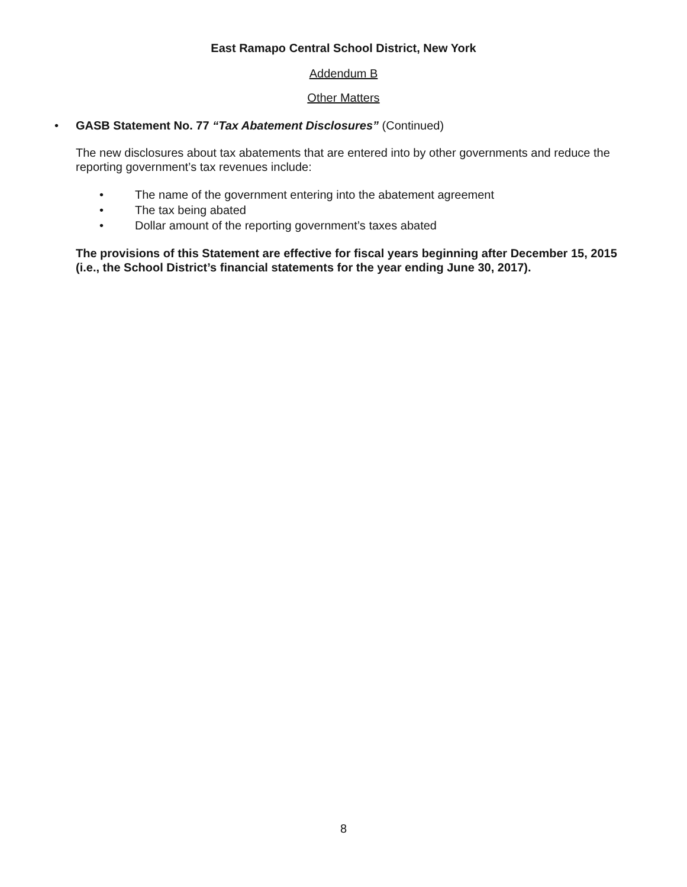East Ramapo Central School District, New York
Addendum B
Other Matters
• GASB Statement No. 77 “Tax Abatement Disclosures” (Continued)
The new disclosures about tax abatements that are entered into by other governments and reduce the reporting government’s tax revenues include:
• The name of the government entering into the abatement agreement
• The tax being abated
• Dollar amount of the reporting government’s taxes abated
The provisions of this Statement are effective for fiscal years beginning after December 15, 2015 (i.e., the School District’s financial statements for the year ending June 30, 2017).
8